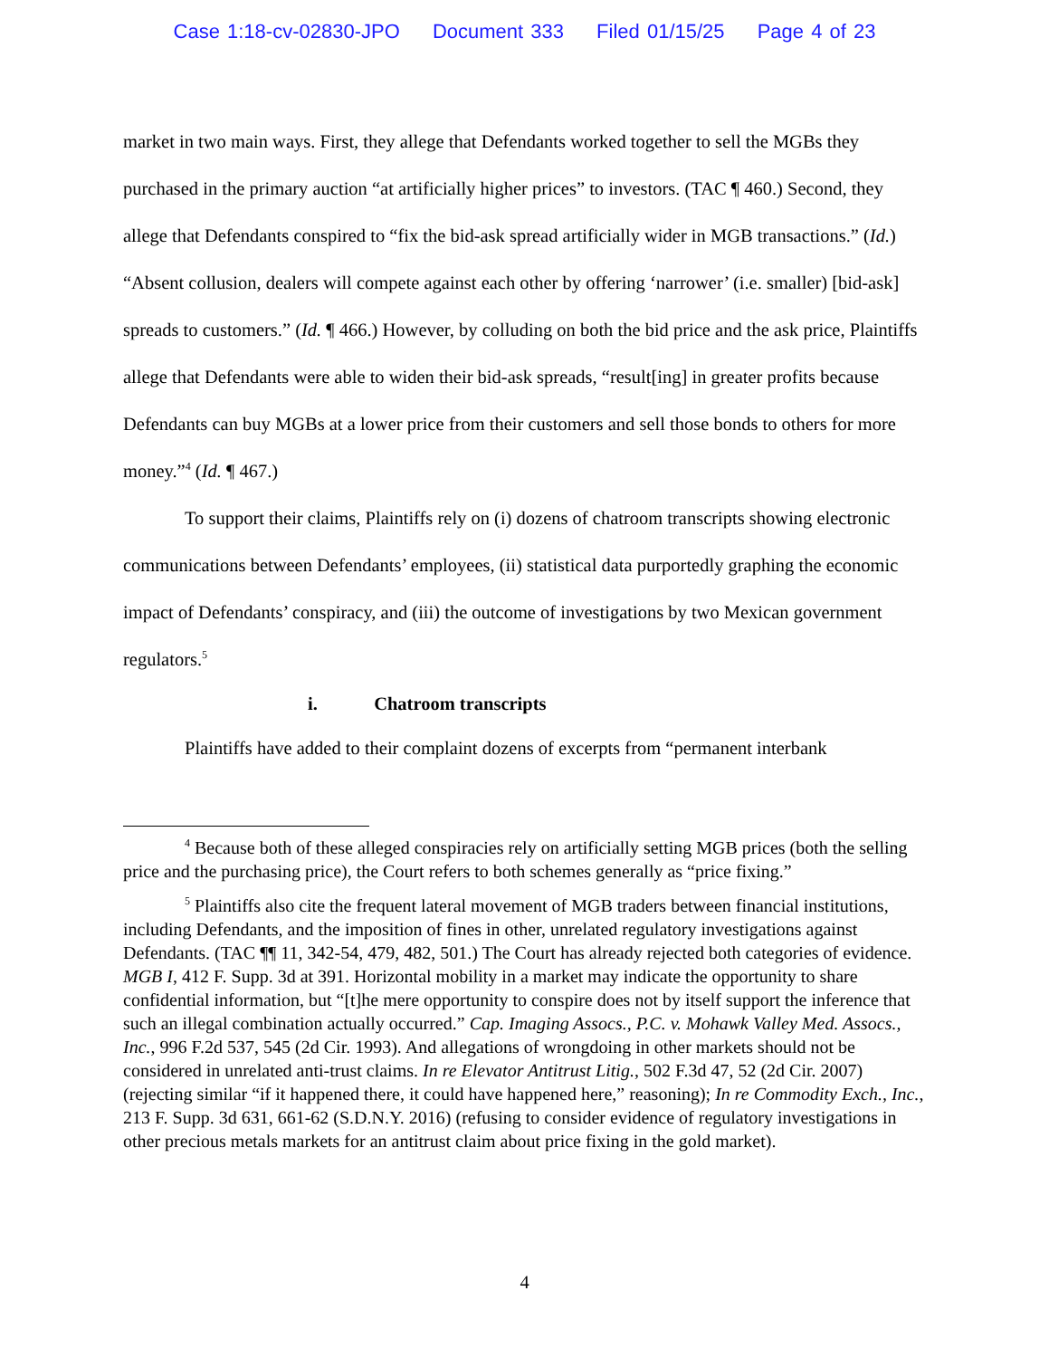Case 1:18-cv-02830-JPO Document 333 Filed 01/15/25 Page 4 of 23
market in two main ways. First, they allege that Defendants worked together to sell the MGBs they purchased in the primary auction “at artificially higher prices” to investors. (TAC ¶ 460.) Second, they allege that Defendants conspired to “fix the bid-ask spread artificially wider in MGB transactions.” (Id.) “Absent collusion, dealers will compete against each other by offering ‘narrower’ (i.e. smaller) [bid-ask] spreads to customers.” (Id. ¶ 466.) However, by colluding on both the bid price and the ask price, Plaintiffs allege that Defendants were able to widen their bid-ask spreads, “result[ing] in greater profits because Defendants can buy MGBs at a lower price from their customers and sell those bonds to others for more money.”<sup>4</sup> (Id. ¶ 467.)
To support their claims, Plaintiffs rely on (i) dozens of chatroom transcripts showing electronic communications between Defendants’ employees, (ii) statistical data purportedly graphing the economic impact of Defendants’ conspiracy, and (iii) the outcome of investigations by two Mexican government regulators.<sup>5</sup>
i. Chatroom transcripts
Plaintiffs have added to their complaint dozens of excerpts from “permanent interbank
<sup>4</sup> Because both of these alleged conspiracies rely on artificially setting MGB prices (both the selling price and the purchasing price), the Court refers to both schemes generally as “price fixing.”
<sup>5</sup> Plaintiffs also cite the frequent lateral movement of MGB traders between financial institutions, including Defendants, and the imposition of fines in other, unrelated regulatory investigations against Defendants. (TAC ¶¶ 11, 342-54, 479, 482, 501.) The Court has already rejected both categories of evidence. MGB I, 412 F. Supp. 3d at 391. Horizontal mobility in a market may indicate the opportunity to share confidential information, but “[t]he mere opportunity to conspire does not by itself support the inference that such an illegal combination actually occurred.” Cap. Imaging Assocs., P.C. v. Mohawk Valley Med. Assocs., Inc., 996 F.2d 537, 545 (2d Cir. 1993). And allegations of wrongdoing in other markets should not be considered in unrelated anti-trust claims. In re Elevator Antitrust Litig., 502 F.3d 47, 52 (2d Cir. 2007) (rejecting similar “if it happened there, it could have happened here,” reasoning); In re Commodity Exch., Inc., 213 F. Supp. 3d 631, 661-62 (S.D.N.Y. 2016) (refusing to consider evidence of regulatory investigations in other precious metals markets for an antitrust claim about price fixing in the gold market).
4